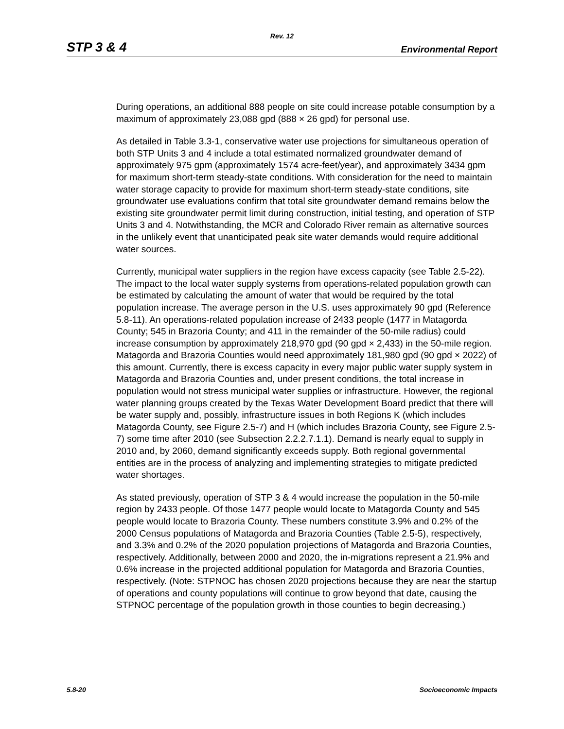Rev. 12
STP 3 & 4 Environmental Report
During operations, an additional 888 people on site could increase potable consumption by a maximum of approximately 23,088 gpd (888 × 26 gpd) for personal use.
As detailed in Table 3.3-1, conservative water use projections for simultaneous operation of both STP Units 3 and 4 include a total estimated normalized groundwater demand of approximately 975 gpm (approximately 1574 acre-feet/year), and approximately 3434 gpm for maximum short-term steady-state conditions. With consideration for the need to maintain water storage capacity to provide for maximum short-term steady-state conditions, site groundwater use evaluations confirm that total site groundwater demand remains below the existing site groundwater permit limit during construction, initial testing, and operation of STP Units 3 and 4. Notwithstanding, the MCR and Colorado River remain as alternative sources in the unlikely event that unanticipated peak site water demands would require additional water sources.
Currently, municipal water suppliers in the region have excess capacity (see Table 2.5-22). The impact to the local water supply systems from operations-related population growth can be estimated by calculating the amount of water that would be required by the total population increase. The average person in the U.S. uses approximately 90 gpd (Reference 5.8-11). An operations-related population increase of 2433 people (1477 in Matagorda County; 545 in Brazoria County; and 411 in the remainder of the 50-mile radius) could increase consumption by approximately 218,970 gpd (90 gpd × 2,433) in the 50-mile region. Matagorda and Brazoria Counties would need approximately 181,980 gpd (90 gpd × 2022) of this amount. Currently, there is excess capacity in every major public water supply system in Matagorda and Brazoria Counties and, under present conditions, the total increase in population would not stress municipal water supplies or infrastructure. However, the regional water planning groups created by the Texas Water Development Board predict that there will be water supply and, possibly, infrastructure issues in both Regions K (which includes Matagorda County, see Figure 2.5-7) and H (which includes Brazoria County, see Figure 2.5-7) some time after 2010 (see Subsection 2.2.2.7.1.1). Demand is nearly equal to supply in 2010 and, by 2060, demand significantly exceeds supply. Both regional governmental entities are in the process of analyzing and implementing strategies to mitigate predicted water shortages.
As stated previously, operation of STP 3 & 4 would increase the population in the 50-mile region by 2433 people. Of those 1477 people would locate to Matagorda County and 545 people would locate to Brazoria County. These numbers constitute 3.9% and 0.2% of the 2000 Census populations of Matagorda and Brazoria Counties (Table 2.5-5), respectively, and 3.3% and 0.2% of the 2020 population projections of Matagorda and Brazoria Counties, respectively. Additionally, between 2000 and 2020, the in-migrations represent a 21.9% and 0.6% increase in the projected additional population for Matagorda and Brazoria Counties, respectively. (Note: STPNOC has chosen 2020 projections because they are near the startup of operations and county populations will continue to grow beyond that date, causing the STPNOC percentage of the population growth in those counties to begin decreasing.)
5.8-20 Socioeconomic Impacts